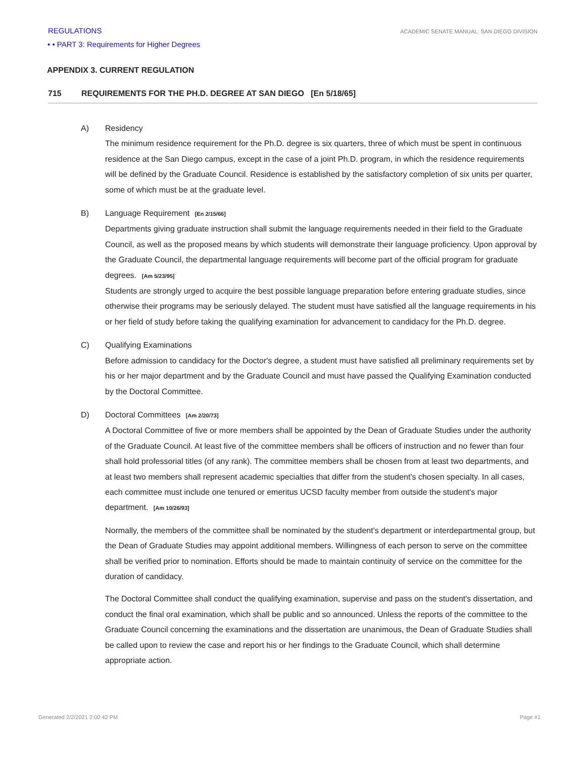REGULATIONS ACADEMIC SENATE MANUAL: SAN DIEGO DIVISION
• • PART 3: Requirements for Higher Degrees
APPENDIX 3. CURRENT REGULATION
715 REQUIREMENTS FOR THE PH.D. DEGREE AT SAN DIEGO [En 5/18/65]
A) Residency
The minimum residence requirement for the Ph.D. degree is six quarters, three of which must be spent in continuous residence at the San Diego campus, except in the case of a joint Ph.D. program, in which the residence requirements will be defined by the Graduate Council. Residence is established by the satisfactory completion of six units per quarter, some of which must be at the graduate level.
B) Language Requirement [En 2/15/66]
Departments giving graduate instruction shall submit the language requirements needed in their field to the Graduate Council, as well as the proposed means by which students will demonstrate their language proficiency. Upon approval by the Graduate Council, the departmental language requirements will become part of the official program for graduate degrees. [Am 5/23/95]
Students are strongly urged to acquire the best possible language preparation before entering graduate studies, since otherwise their programs may be seriously delayed. The student must have satisfied all the language requirements in his or her field of study before taking the qualifying examination for advancement to candidacy for the Ph.D. degree.
C) Qualifying Examinations
Before admission to candidacy for the Doctor's degree, a student must have satisfied all preliminary requirements set by his or her major department and by the Graduate Council and must have passed the Qualifying Examination conducted by the Doctoral Committee.
D) Doctoral Committees [Am 2/20/73]
A Doctoral Committee of five or more members shall be appointed by the Dean of Graduate Studies under the authority of the Graduate Council. At least five of the committee members shall be officers of instruction and no fewer than four shall hold professorial titles (of any rank). The committee members shall be chosen from at least two departments, and at least two members shall represent academic specialties that differ from the student's chosen specialty. In all cases, each committee must include one tenured or emeritus UCSD faculty member from outside the student's major department. [Am 10/26/93]
Normally, the members of the committee shall be nominated by the student's department or interdepartmental group, but the Dean of Graduate Studies may appoint additional members. Willingness of each person to serve on the committee shall be verified prior to nomination. Efforts should be made to maintain continuity of service on the committee for the duration of candidacy.
The Doctoral Committee shall conduct the qualifying examination, supervise and pass on the student's dissertation, and conduct the final oral examination, which shall be public and so announced. Unless the reports of the committee to the Graduate Council concerning the examinations and the dissertation are unanimous, the Dean of Graduate Studies shall be called upon to review the case and report his or her findings to the Graduate Council, which shall determine appropriate action.
Generated 2/2/2021 2:00:42 PM Page #1